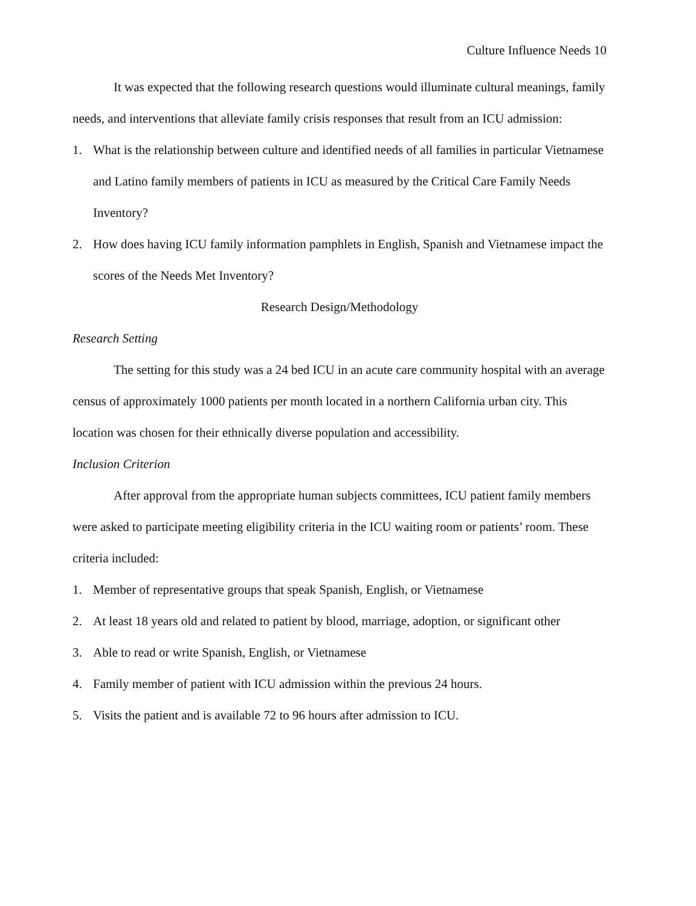Culture Influence Needs 10
It was expected that the following research questions would illuminate cultural meanings, family needs, and interventions that alleviate family crisis responses that result from an ICU admission:
1. What is the relationship between culture and identified needs of all families in particular Vietnamese and Latino family members of patients in ICU as measured by the Critical Care Family Needs Inventory?
2. How does having ICU family information pamphlets in English, Spanish and Vietnamese impact the scores of the Needs Met Inventory?
Research Design/Methodology
Research Setting
The setting for this study was a 24 bed ICU in an acute care community hospital with an average census of approximately 1000 patients per month located in a northern California urban city. This location was chosen for their ethnically diverse population and accessibility.
Inclusion Criterion
After approval from the appropriate human subjects committees, ICU patient family members were asked to participate meeting eligibility criteria in the ICU waiting room or patients’ room. These criteria included:
1. Member of representative groups that speak Spanish, English, or Vietnamese
2. At least 18 years old and related to patient by blood, marriage, adoption, or significant other
3. Able to read or write Spanish, English, or Vietnamese
4. Family member of patient with ICU admission within the previous 24 hours.
5. Visits the patient and is available 72 to 96 hours after admission to ICU.